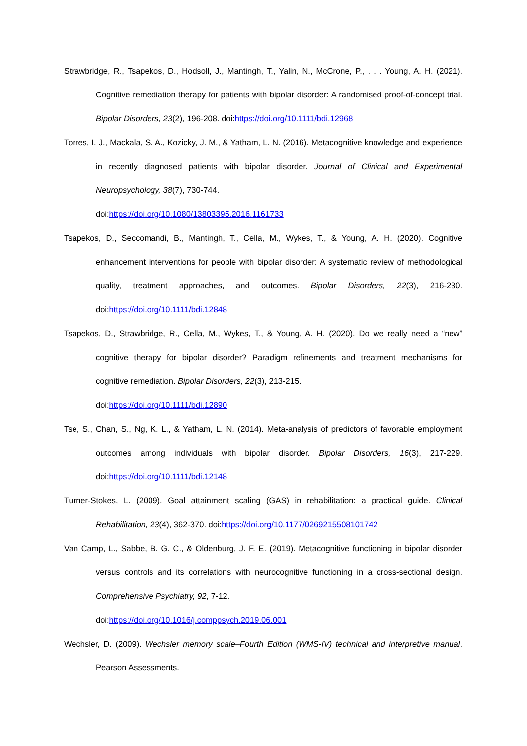Strawbridge, R., Tsapekos, D., Hodsoll, J., Mantingh, T., Yalin, N., McCrone, P., . . . Young, A. H. (2021). Cognitive remediation therapy for patients with bipolar disorder: A randomised proof-of-concept trial. Bipolar Disorders, 23(2), 196-208. doi:https://doi.org/10.1111/bdi.12968
Torres, I. J., Mackala, S. A., Kozicky, J. M., & Yatham, L. N. (2016). Metacognitive knowledge and experience in recently diagnosed patients with bipolar disorder. Journal of Clinical and Experimental Neuropsychology, 38(7), 730-744.
doi:https://doi.org/10.1080/13803395.2016.1161733
Tsapekos, D., Seccomandi, B., Mantingh, T., Cella, M., Wykes, T., & Young, A. H. (2020). Cognitive enhancement interventions for people with bipolar disorder: A systematic review of methodological quality, treatment approaches, and outcomes. Bipolar Disorders, 22(3), 216-230. doi:https://doi.org/10.1111/bdi.12848
Tsapekos, D., Strawbridge, R., Cella, M., Wykes, T., & Young, A. H. (2020). Do we really need a “new” cognitive therapy for bipolar disorder? Paradigm refinements and treatment mechanisms for cognitive remediation. Bipolar Disorders, 22(3), 213-215.
doi:https://doi.org/10.1111/bdi.12890
Tse, S., Chan, S., Ng, K. L., & Yatham, L. N. (2014). Meta-analysis of predictors of favorable employment outcomes among individuals with bipolar disorder. Bipolar Disorders, 16(3), 217-229. doi:https://doi.org/10.1111/bdi.12148
Turner-Stokes, L. (2009). Goal attainment scaling (GAS) in rehabilitation: a practical guide. Clinical Rehabilitation, 23(4), 362-370. doi:https://doi.org/10.1177/0269215508101742
Van Camp, L., Sabbe, B. G. C., & Oldenburg, J. F. E. (2019). Metacognitive functioning in bipolar disorder versus controls and its correlations with neurocognitive functioning in a cross-sectional design. Comprehensive Psychiatry, 92, 7-12.
doi:https://doi.org/10.1016/j.comppsych.2019.06.001
Wechsler, D. (2009). Wechsler memory scale–Fourth Edition (WMS-IV) technical and interpretive manual. Pearson Assessments.